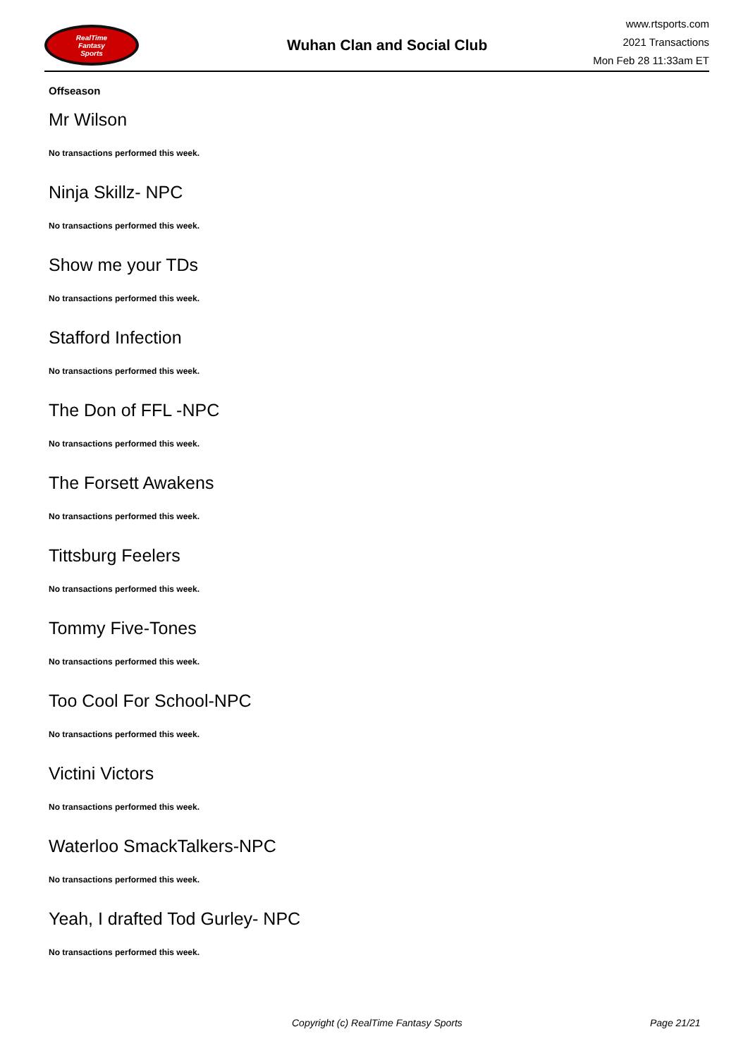RealTime
Fantasy
Sports
Wuhan Clan and Social Club
www.rtsports.com
2021 Transactions
Mon Feb 28 11:33am ET
Offseason
Mr Wilson
No transactions performed this week.
Ninja Skillz- NPC
No transactions performed this week.
Show me your TDs
No transactions performed this week.
Stafford Infection
No transactions performed this week.
The Don of FFL -NPC
No transactions performed this week.
The Forsett Awakens
No transactions performed this week.
Tittsburg Feelers
No transactions performed this week.
Tommy Five-Tones
No transactions performed this week.
Too Cool For School-NPC
No transactions performed this week.
Victini Victors
No transactions performed this week.
Waterloo SmackTalkers-NPC
No transactions performed this week.
Yeah, I drafted Tod Gurley- NPC
No transactions performed this week.
Copyright (c) RealTime Fantasy Sports Page 21/21